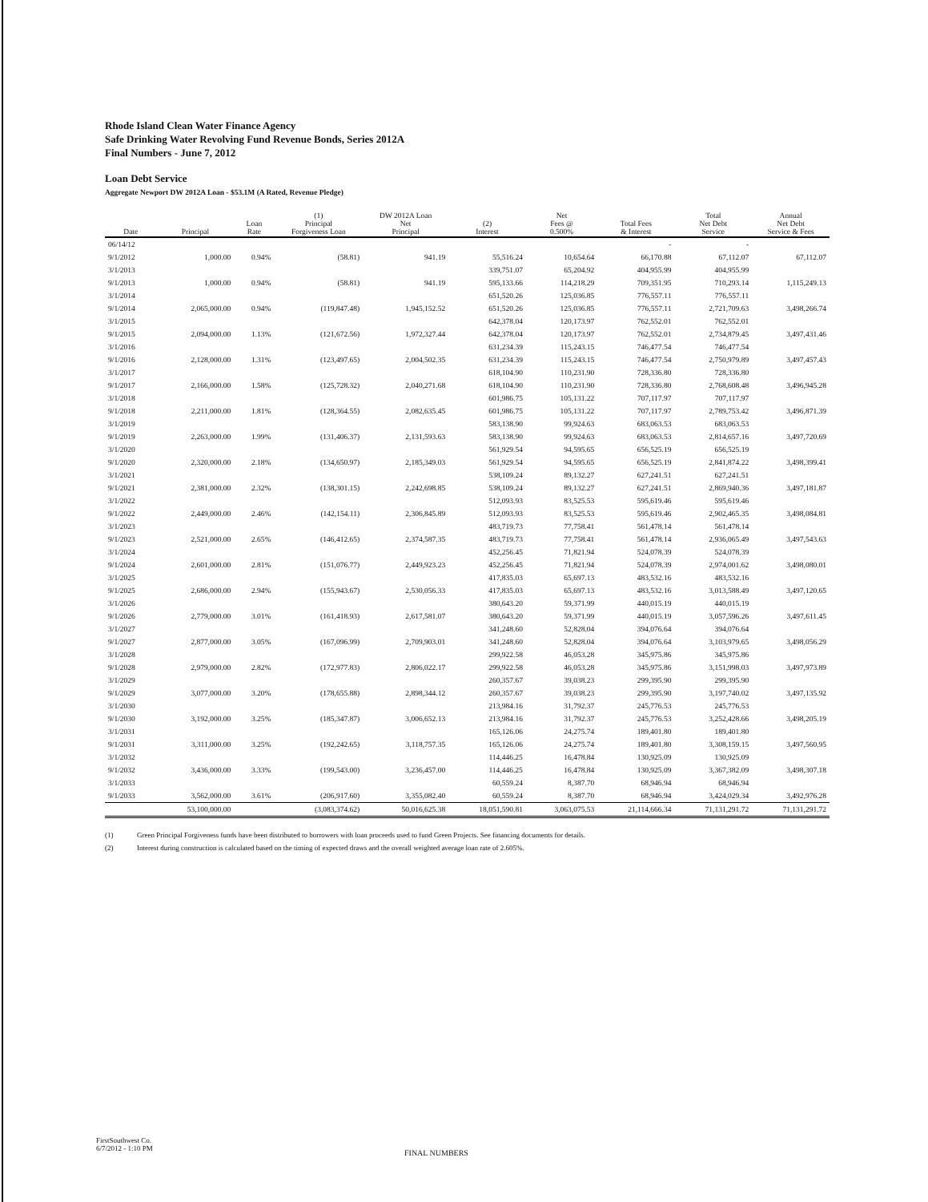Rhode Island Clean Water Finance Agency
Safe Drinking Water Revolving Fund Revenue Bonds, Series 2012A
Final Numbers - June 7, 2012
Loan Debt Service
Aggregate Newport DW 2012A Loan - $53.1M (A Rated, Revenue Pledge)
| Date | Principal | Loan Rate | (1) Principal Forgiveness Loan | DW 2012A Loan Net Principal | (2) Interest | Net Fees @ 0.500% | Total Fees & Interest | Total Net Debt Service | Annual Net Debt Service & Fees |
| --- | --- | --- | --- | --- | --- | --- | --- | --- | --- |
| 06/14/12 | | | | | | | - | - | |
| 9/1/2012 | 1,000.00 | 0.94% | (58.81) | 941.19 | 55,516.24 | 10,654.64 | 66,170.88 | 67,112.07 | 67,112.07 |
| 3/1/2013 | | | | | 339,751.07 | 65,204.92 | 404,955.99 | 404,955.99 | |
| 9/1/2013 | 1,000.00 | 0.94% | (58.81) | 941.19 | 595,133.66 | 114,218.29 | 709,351.95 | 710,293.14 | 1,115,249.13 |
| 3/1/2014 | | | | | 651,520.26 | 125,036.85 | 776,557.11 | 776,557.11 | |
| 9/1/2014 | 2,065,000.00 | 0.94% | (119,847.48) | 1,945,152.52 | 651,520.26 | 125,036.85 | 776,557.11 | 2,721,709.63 | 3,498,266.74 |
| 3/1/2015 | | | | | 642,378.04 | 120,173.97 | 762,552.01 | 762,552.01 | |
| 9/1/2015 | 2,094,000.00 | 1.13% | (121,672.56) | 1,972,327.44 | 642,378.04 | 120,173.97 | 762,552.01 | 2,734,879.45 | 3,497,431.46 |
| 3/1/2016 | | | | | 631,234.39 | 115,243.15 | 746,477.54 | 746,477.54 | |
| 9/1/2016 | 2,128,000.00 | 1.31% | (123,497.65) | 2,004,502.35 | 631,234.39 | 115,243.15 | 746,477.54 | 2,750,979.89 | 3,497,457.43 |
| 3/1/2017 | | | | | 618,104.90 | 110,231.90 | 728,336.80 | 728,336.80 | |
| 9/1/2017 | 2,166,000.00 | 1.58% | (125,728.32) | 2,040,271.68 | 618,104.90 | 110,231.90 | 728,336.80 | 2,768,608.48 | 3,496,945.28 |
| 3/1/2018 | | | | | 601,986.75 | 105,131.22 | 707,117.97 | 707,117.97 | |
| 9/1/2018 | 2,211,000.00 | 1.81% | (128,364.55) | 2,082,635.45 | 601,986.75 | 105,131.22 | 707,117.97 | 2,789,753.42 | 3,496,871.39 |
| 3/1/2019 | | | | | 583,138.90 | 99,924.63 | 683,063.53 | 683,063.53 | |
| 9/1/2019 | 2,263,000.00 | 1.99% | (131,406.37) | 2,131,593.63 | 583,138.90 | 99,924.63 | 683,063.53 | 2,814,657.16 | 3,497,720.69 |
| 3/1/2020 | | | | | 561,929.54 | 94,595.65 | 656,525.19 | 656,525.19 | |
| 9/1/2020 | 2,320,000.00 | 2.18% | (134,650.97) | 2,185,349.03 | 561,929.54 | 94,595.65 | 656,525.19 | 2,841,874.22 | 3,498,399.41 |
| 3/1/2021 | | | | | 538,109.24 | 89,132.27 | 627,241.51 | 627,241.51 | |
| 9/1/2021 | 2,381,000.00 | 2.32% | (138,301.15) | 2,242,698.85 | 538,109.24 | 89,132.27 | 627,241.51 | 2,869,940.36 | 3,497,181.87 |
| 3/1/2022 | | | | | 512,093.93 | 83,525.53 | 595,619.46 | 595,619.46 | |
| 9/1/2022 | 2,449,000.00 | 2.46% | (142,154.11) | 2,306,845.89 | 512,093.93 | 83,525.53 | 595,619.46 | 2,902,465.35 | 3,498,084.81 |
| 3/1/2023 | | | | | 483,719.73 | 77,758.41 | 561,478.14 | 561,478.14 | |
| 9/1/2023 | 2,521,000.00 | 2.65% | (146,412.65) | 2,374,587.35 | 483,719.73 | 77,758.41 | 561,478.14 | 2,936,065.49 | 3,497,543.63 |
| 3/1/2024 | | | | | 452,256.45 | 71,821.94 | 524,078.39 | 524,078.39 | |
| 9/1/2024 | 2,601,000.00 | 2.81% | (151,076.77) | 2,449,923.23 | 452,256.45 | 71,821.94 | 524,078.39 | 2,974,001.62 | 3,498,080.01 |
| 3/1/2025 | | | | | 417,835.03 | 65,697.13 | 483,532.16 | 483,532.16 | |
| 9/1/2025 | 2,686,000.00 | 2.94% | (155,943.67) | 2,530,056.33 | 417,835.03 | 65,697.13 | 483,532.16 | 3,013,588.49 | 3,497,120.65 |
| 3/1/2026 | | | | | 380,643.20 | 59,371.99 | 440,015.19 | 440,015.19 | |
| 9/1/2026 | 2,779,000.00 | 3.01% | (161,418.93) | 2,617,581.07 | 380,643.20 | 59,371.99 | 440,015.19 | 3,057,596.26 | 3,497,611.45 |
| 3/1/2027 | | | | | 341,248.60 | 52,828.04 | 394,076.64 | 394,076.64 | |
| 9/1/2027 | 2,877,000.00 | 3.05% | (167,096.99) | 2,709,903.01 | 341,248.60 | 52,828.04 | 394,076.64 | 3,103,979.65 | 3,498,056.29 |
| 3/1/2028 | | | | | 299,922.58 | 46,053.28 | 345,975.86 | 345,975.86 | |
| 9/1/2028 | 2,979,000.00 | 2.82% | (172,977.83) | 2,806,022.17 | 299,922.58 | 46,053.28 | 345,975.86 | 3,151,998.03 | 3,497,973.89 |
| 3/1/2029 | | | | | 260,357.67 | 39,038.23 | 299,395.90 | 299,395.90 | |
| 9/1/2029 | 3,077,000.00 | 3.20% | (178,655.88) | 2,898,344.12 | 260,357.67 | 39,038.23 | 299,395.90 | 3,197,740.02 | 3,497,135.92 |
| 3/1/2030 | | | | | 213,984.16 | 31,792.37 | 245,776.53 | 245,776.53 | |
| 9/1/2030 | 3,192,000.00 | 3.25% | (185,347.87) | 3,006,652.13 | 213,984.16 | 31,792.37 | 245,776.53 | 3,252,428.66 | 3,498,205.19 |
| 3/1/2031 | | | | | 165,126.06 | 24,275.74 | 189,401.80 | 189,401.80 | |
| 9/1/2031 | 3,311,000.00 | 3.25% | (192,242.65) | 3,118,757.35 | 165,126.06 | 24,275.74 | 189,401.80 | 3,308,159.15 | 3,497,560.95 |
| 3/1/2032 | | | | | 114,446.25 | 16,478.84 | 130,925.09 | 130,925.09 | |
| 9/1/2032 | 3,436,000.00 | 3.33% | (199,543.00) | 3,236,457.00 | 114,446.25 | 16,478.84 | 130,925.09 | 3,367,382.09 | 3,498,307.18 |
| 3/1/2033 | | | | | 60,559.24 | 8,387.70 | 68,946.94 | 68,946.94 | |
| 9/1/2033 | 3,562,000.00 | 3.61% | (206,917.60) | 3,355,082.40 | 60,559.24 | 8,387.70 | 68,946.94 | 3,424,029.34 | 3,492,976.28 |
| | 53,100,000.00 | | (3,083,374.62) | 50,016,625.38 | 18,051,590.81 | 3,063,075.53 | 21,114,666.34 | 71,131,291.72 | 71,131,291.72 |
(1) Green Principal Forgiveness funds have been distributed to borrowers with loan proceeds used to fund Green Projects. See financing documents for details.
(2) Interest during construction is calculated based on the timing of expected draws and the overall weighted average loan rate of 2.605%.
FirstSouthwest Co.
6/7/2012 - 1:10 PM
FINAL NUMBERS